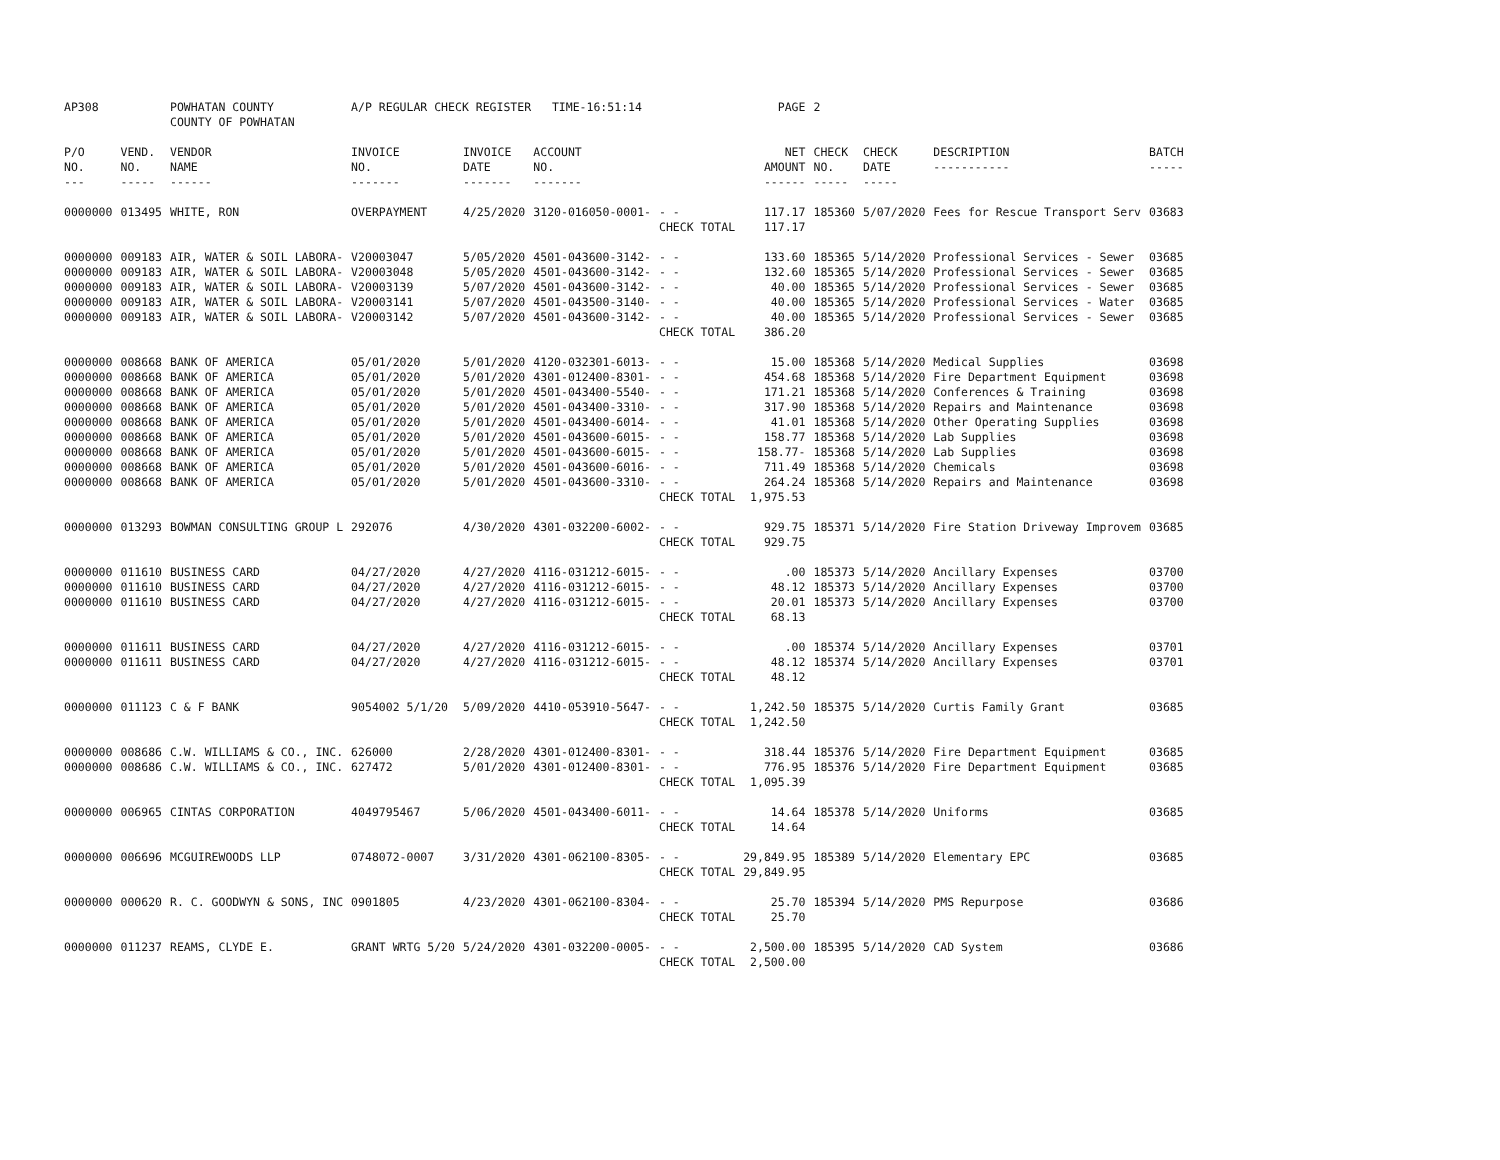| AP308 | | POWHATAN COUNTY COUNTY OF POWHATAN | A/P REGULAR CHECK REGISTER TIME-16:51:14 | | | | PAGE | 2 | | | |
| P/O NO. --- | VEND. NO. ----- | VENDOR NAME ------ | INVOICE NO. ------- | INVOICE DATE ------- | ACCOUNT NO. ------- | | NET AMOUNT ------ | CHECK NO. ----- | CHECK DATE ----- | DESCRIPTION ----------- | BATCH ----- |
| 0000000 | 013495 | WHITE, RON | OVERPAYMENT | 4/25/2020 | 3120-016050-0001- | - - | 117.17 | 185360 | 5/07/2020 | Fees for Rescue Transport Serv | 03683 |
| | | | | | | CHECK TOTAL | 117.17 | | | | |
| 0000000 | 009183 | AIR, WATER & SOIL LABORA- | V20003047 | 5/05/2020 | 4501-043600-3142- | - - | 133.60 | 185365 | 5/14/2020 | Professional Services - Sewer | 03685 |
| 0000000 | 009183 | AIR, WATER & SOIL LABORA- | V20003048 | 5/05/2020 | 4501-043600-3142- | - - | 132.60 | 185365 | 5/14/2020 | Professional Services - Sewer | 03685 |
| 0000000 | 009183 | AIR, WATER & SOIL LABORA- | V20003139 | 5/07/2020 | 4501-043600-3142- | - - | 40.00 | 185365 | 5/14/2020 | Professional Services - Sewer | 03685 |
| 0000000 | 009183 | AIR, WATER & SOIL LABORA- | V20003141 | 5/07/2020 | 4501-043500-3140- | - - | 40.00 | 185365 | 5/14/2020 | Professional Services - Water | 03685 |
| 0000000 | 009183 | AIR, WATER & SOIL LABORA- | V20003142 | 5/07/2020 | 4501-043600-3142- | - - | 40.00 | 185365 | 5/14/2020 | Professional Services - Sewer | 03685 |
| | | | | | | CHECK TOTAL | 386.20 | | | | |
| 0000000 | 008668 | BANK OF AMERICA | 05/01/2020 | 5/01/2020 | 4120-032301-6013- | - - | 15.00 | 185368 | 5/14/2020 | Medical Supplies | 03698 |
| 0000000 | 008668 | BANK OF AMERICA | 05/01/2020 | 5/01/2020 | 4301-012400-8301- | - - | 454.68 | 185368 | 5/14/2020 | Fire Department Equipment | 03698 |
| 0000000 | 008668 | BANK OF AMERICA | 05/01/2020 | 5/01/2020 | 4501-043400-5540- | - - | 171.21 | 185368 | 5/14/2020 | Conferences & Training | 03698 |
| 0000000 | 008668 | BANK OF AMERICA | 05/01/2020 | 5/01/2020 | 4501-043400-3310- | - - | 317.90 | 185368 | 5/14/2020 | Repairs and Maintenance | 03698 |
| 0000000 | 008668 | BANK OF AMERICA | 05/01/2020 | 5/01/2020 | 4501-043400-6014- | - - | 41.01 | 185368 | 5/14/2020 | Other Operating Supplies | 03698 |
| 0000000 | 008668 | BANK OF AMERICA | 05/01/2020 | 5/01/2020 | 4501-043600-6015- | - - | 158.77 | 185368 | 5/14/2020 | Lab Supplies | 03698 |
| 0000000 | 008668 | BANK OF AMERICA | 05/01/2020 | 5/01/2020 | 4501-043600-6015- | - - | 158.77- | 185368 | 5/14/2020 | Lab Supplies | 03698 |
| 0000000 | 008668 | BANK OF AMERICA | 05/01/2020 | 5/01/2020 | 4501-043600-6016- | - - | 711.49 | 185368 | 5/14/2020 | Chemicals | 03698 |
| 0000000 | 008668 | BANK OF AMERICA | 05/01/2020 | 5/01/2020 | 4501-043600-3310- | - - | 264.24 | 185368 | 5/14/2020 | Repairs and Maintenance | 03698 |
| | | | | | | CHECK TOTAL | 1,975.53 | | | | |
| 0000000 | 013293 | BOWMAN CONSULTING GROUP L | 292076 | 4/30/2020 | 4301-032200-6002- | - - | 929.75 | 185371 | 5/14/2020 | Fire Station Driveway Improvem | 03685 |
| | | | | | | CHECK TOTAL | 929.75 | | | | |
| 0000000 | 011610 | BUSINESS CARD | 04/27/2020 | 4/27/2020 | 4116-031212-6015- | - - | .00 | 185373 | 5/14/2020 | Ancillary Expenses | 03700 |
| 0000000 | 011610 | BUSINESS CARD | 04/27/2020 | 4/27/2020 | 4116-031212-6015- | - - | 48.12 | 185373 | 5/14/2020 | Ancillary Expenses | 03700 |
| 0000000 | 011610 | BUSINESS CARD | 04/27/2020 | 4/27/2020 | 4116-031212-6015- | - - | 20.01 | 185373 | 5/14/2020 | Ancillary Expenses | 03700 |
| | | | | | | CHECK TOTAL | 68.13 | | | | |
| 0000000 | 011611 | BUSINESS CARD | 04/27/2020 | 4/27/2020 | 4116-031212-6015- | - - | .00 | 185374 | 5/14/2020 | Ancillary Expenses | 03701 |
| 0000000 | 011611 | BUSINESS CARD | 04/27/2020 | 4/27/2020 | 4116-031212-6015- | - - | 48.12 | 185374 | 5/14/2020 | Ancillary Expenses | 03701 |
| | | | | | | CHECK TOTAL | 48.12 | | | | |
| 0000000 | 011123 | C & F BANK | 9054002 5/1/20 | 5/09/2020 | 4410-053910-5647- | - - | 1,242.50 | 185375 | 5/14/2020 | Curtis Family Grant | 03685 |
| | | | | | | CHECK TOTAL | 1,242.50 | | | | |
| 0000000 | 008686 | C.W. WILLIAMS & CO., INC. | 626000 | 2/28/2020 | 4301-012400-8301- | - - | 318.44 | 185376 | 5/14/2020 | Fire Department Equipment | 03685 |
| 0000000 | 008686 | C.W. WILLIAMS & CO., INC. | 627472 | 5/01/2020 | 4301-012400-8301- | - - | 776.95 | 185376 | 5/14/2020 | Fire Department Equipment | 03685 |
| | | | | | | CHECK TOTAL | 1,095.39 | | | | |
| 0000000 | 006965 | CINTAS CORPORATION | 4049795467 | 5/06/2020 | 4501-043400-6011- | - - | 14.64 | 185378 | 5/14/2020 | Uniforms | 03685 |
| | | | | | | CHECK TOTAL | 14.64 | | | | |
| 0000000 | 006696 | MCGUIREWOODS LLP | 0748072-0007 | 3/31/2020 | 4301-062100-8305- | - - | 29,849.95 | 185389 | 5/14/2020 | Elementary EPC | 03685 |
| | | | | | | CHECK TOTAL | 29,849.95 | | | | |
| 0000000 | 000620 | R. C. GOODWYN & SONS, INC | 0901805 | 4/23/2020 | 4301-062100-8304- | - - | 25.70 | 185394 | 5/14/2020 | PMS Repurpose | 03686 |
| | | | | | | CHECK TOTAL | 25.70 | | | | |
| 0000000 | 011237 | REAMS, CLYDE E. | GRANT WRTG 5/20 | 5/24/2020 | 4301-032200-0005- | - - | 2,500.00 | 185395 | 5/14/2020 | CAD System | 03686 |
| | | | | | | CHECK TOTAL | 2,500.00 | | | | |